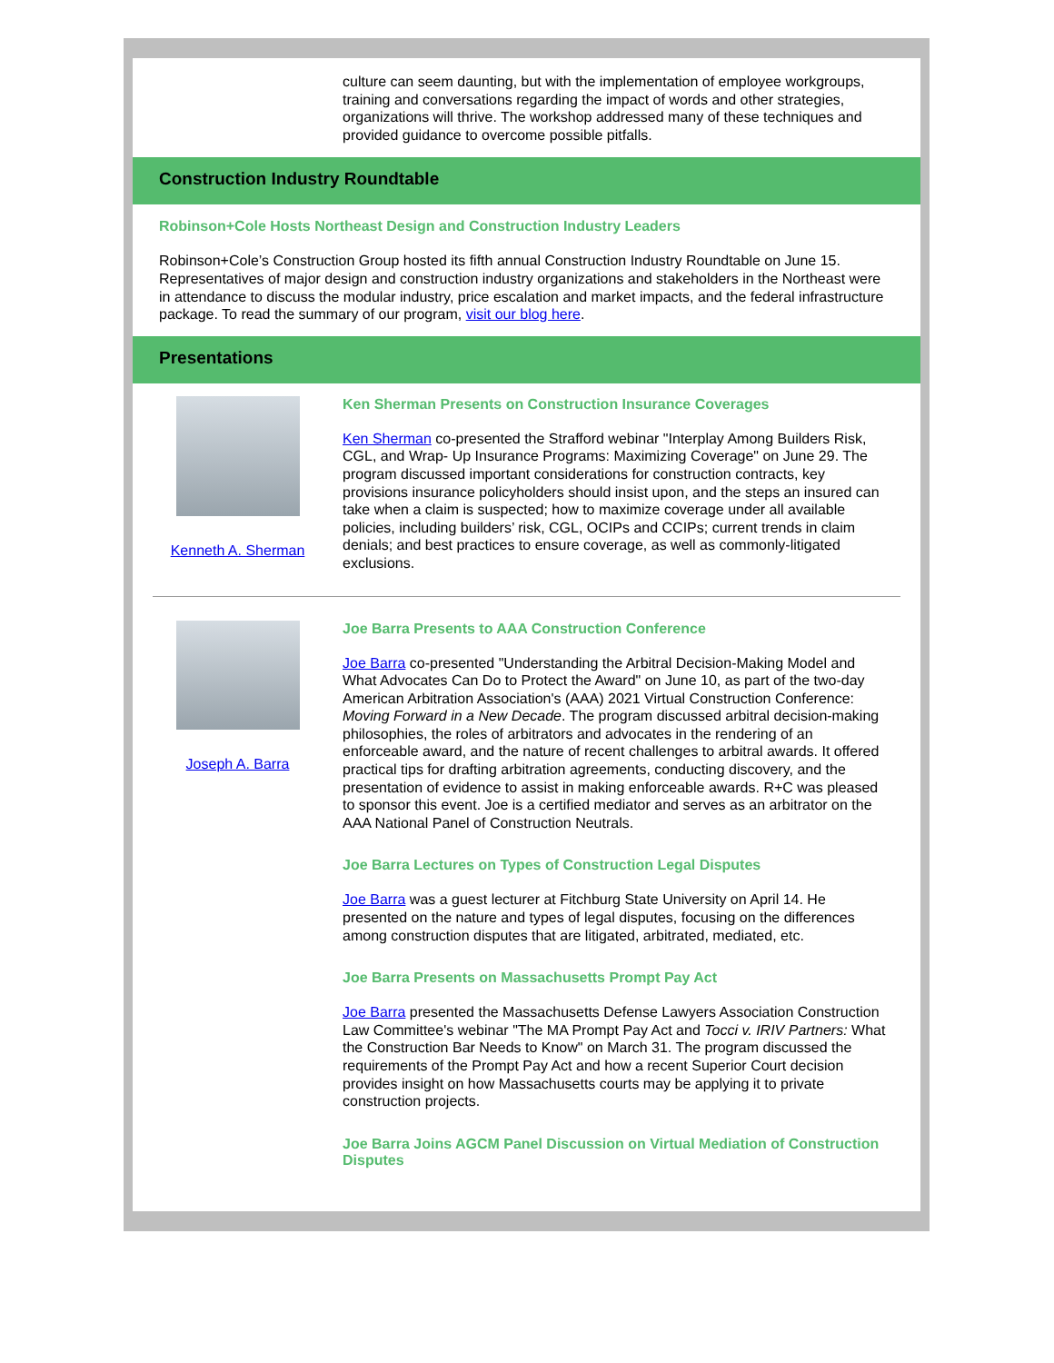culture can seem daunting, but with the implementation of employee workgroups, training and conversations regarding the impact of words and other strategies, organizations will thrive. The workshop addressed many of these techniques and provided guidance to overcome possible pitfalls.
Construction Industry Roundtable
Robinson+Cole Hosts Northeast Design and Construction Industry Leaders
Robinson+Cole’s Construction Group hosted its fifth annual Construction Industry Roundtable on June 15. Representatives of major design and construction industry organizations and stakeholders in the Northeast were in attendance to discuss the modular industry, price escalation and market impacts, and the federal infrastructure package. To read the summary of our program, visit our blog here.
Presentations
Kenneth A. Sherman
Ken Sherman Presents on Construction Insurance Coverages
Ken Sherman co-presented the Strafford webinar "Interplay Among Builders Risk, CGL, and Wrap- Up Insurance Programs: Maximizing Coverage" on June 29. The program discussed important considerations for construction contracts, key provisions insurance policyholders should insist upon, and the steps an insured can take when a claim is suspected; how to maximize coverage under all available policies, including builders’ risk, CGL, OCIPs and CCIPs; current trends in claim denials; and best practices to ensure coverage, as well as commonly-litigated exclusions.
Joseph A. Barra
Joe Barra Presents to AAA Construction Conference
Joe Barra co-presented "Understanding the Arbitral Decision-Making Model and What Advocates Can Do to Protect the Award" on June 10, as part of the two-day American Arbitration Association's (AAA) 2021 Virtual Construction Conference: Moving Forward in a New Decade. The program discussed arbitral decision-making philosophies, the roles of arbitrators and advocates in the rendering of an enforceable award, and the nature of recent challenges to arbitral awards. It offered practical tips for drafting arbitration agreements, conducting discovery, and the presentation of evidence to assist in making enforceable awards. R+C was pleased to sponsor this event. Joe is a certified mediator and serves as an arbitrator on the AAA National Panel of Construction Neutrals.
Joe Barra Lectures on Types of Construction Legal Disputes
Joe Barra was a guest lecturer at Fitchburg State University on April 14. He presented on the nature and types of legal disputes, focusing on the differences among construction disputes that are litigated, arbitrated, mediated, etc.
Joe Barra Presents on Massachusetts Prompt Pay Act
Joe Barra presented the Massachusetts Defense Lawyers Association Construction Law Committee's webinar "The MA Prompt Pay Act and Tocci v. IRIV Partners: What the Construction Bar Needs to Know" on March 31. The program discussed the requirements of the Prompt Pay Act and how a recent Superior Court decision provides insight on how Massachusetts courts may be applying it to private construction projects.
Joe Barra Joins AGCM Panel Discussion on Virtual Mediation of Construction Disputes